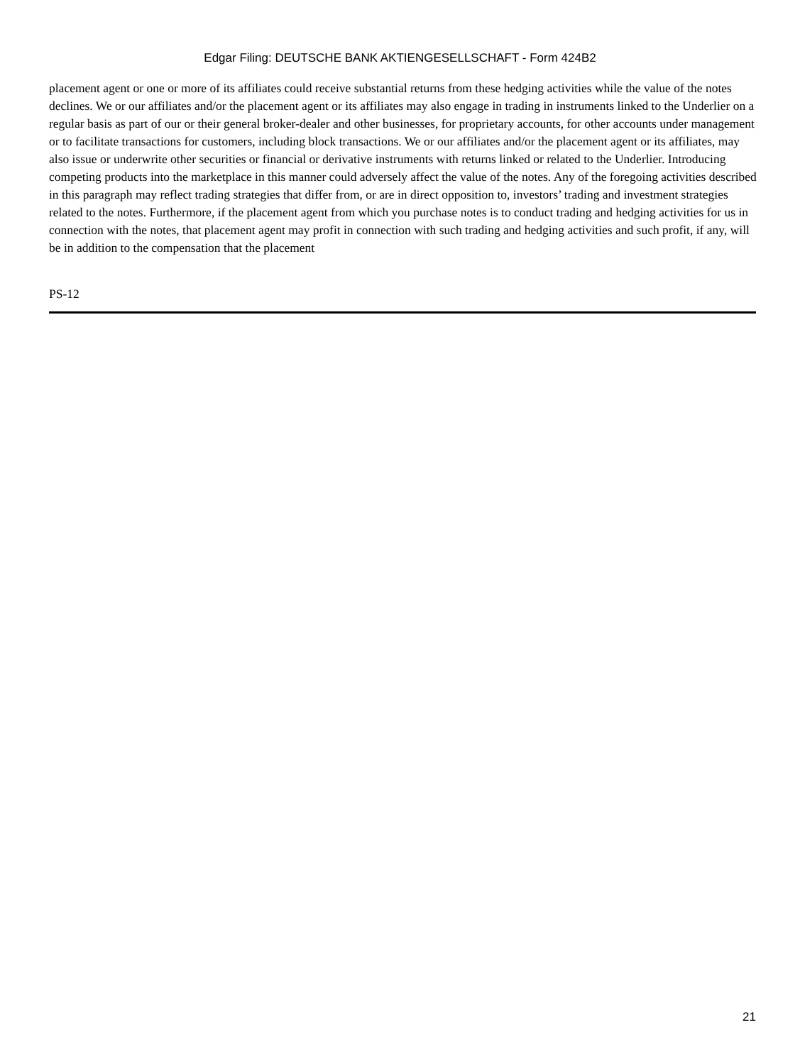Edgar Filing: DEUTSCHE BANK AKTIENGESELLSCHAFT - Form 424B2
placement agent or one or more of its affiliates could receive substantial returns from these hedging activities while the value of the notes declines. We or our affiliates and/or the placement agent or its affiliates may also engage in trading in instruments linked to the Underlier on a regular basis as part of our or their general broker-dealer and other businesses, for proprietary accounts, for other accounts under management or to facilitate transactions for customers, including block transactions. We or our affiliates and/or the placement agent or its affiliates, may also issue or underwrite other securities or financial or derivative instruments with returns linked or related to the Underlier. Introducing competing products into the marketplace in this manner could adversely affect the value of the notes. Any of the foregoing activities described in this paragraph may reflect trading strategies that differ from, or are in direct opposition to, investors’ trading and investment strategies related to the notes. Furthermore, if the placement agent from which you purchase notes is to conduct trading and hedging activities for us in connection with the notes, that placement agent may profit in connection with such trading and hedging activities and such profit, if any, will be in addition to the compensation that the placement
PS-12
21